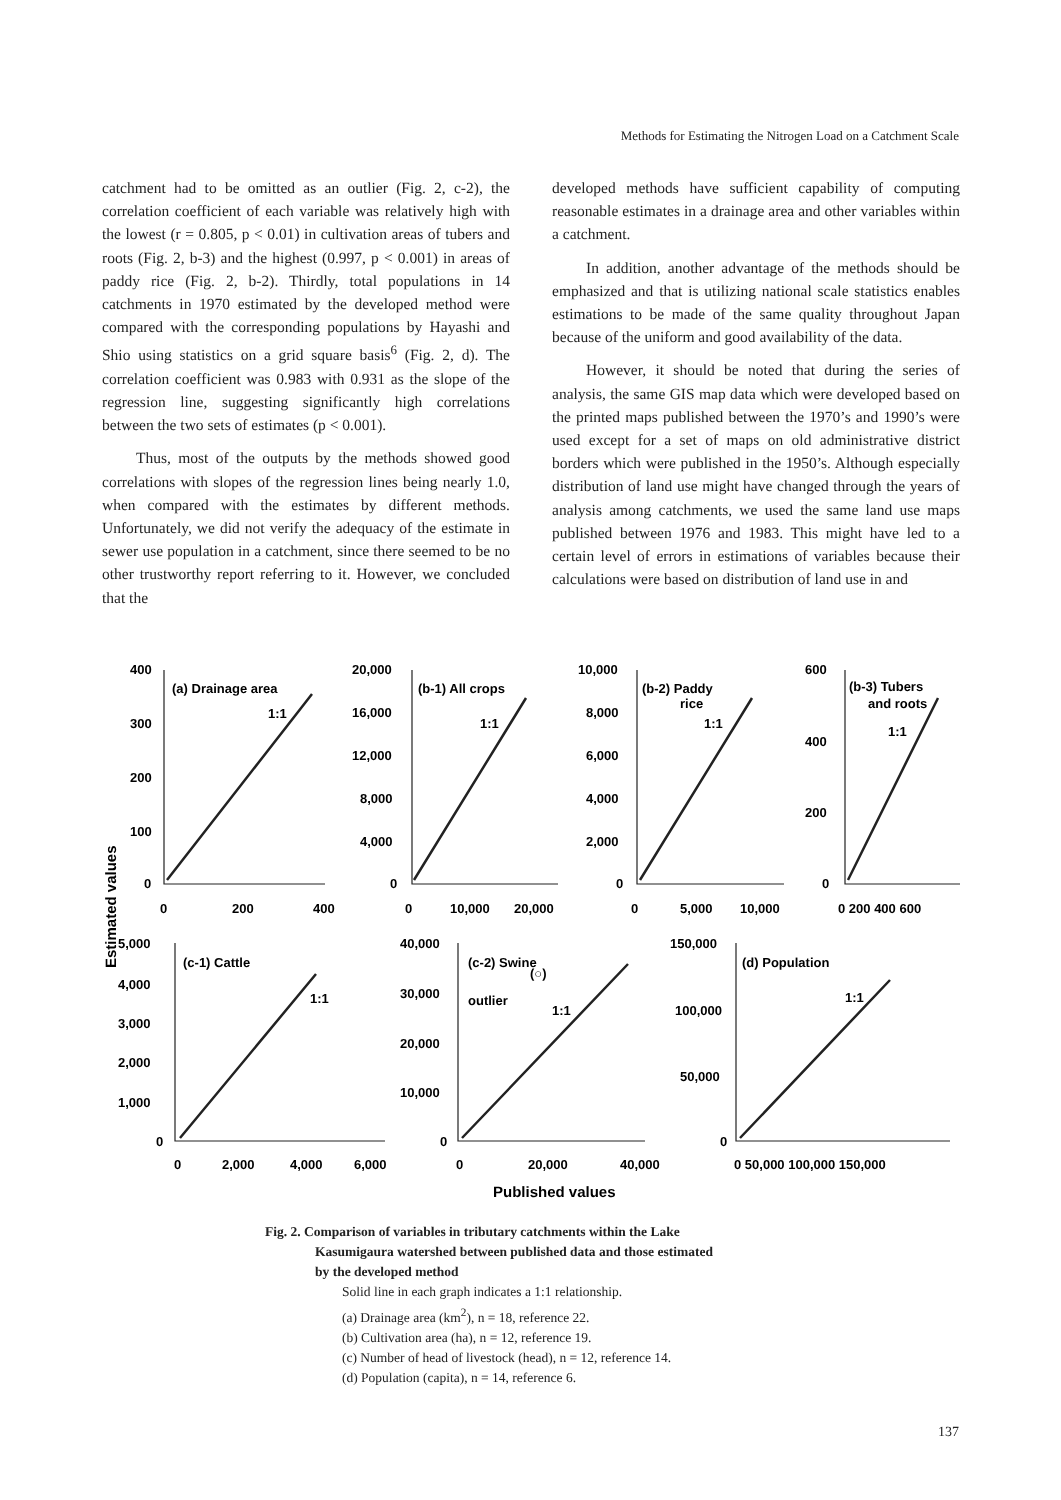Methods for Estimating the Nitrogen Load on a Catchment Scale
catchment had to be omitted as an outlier (Fig. 2, c-2), the correlation coefficient of each variable was relatively high with the lowest (r = 0.805, p < 0.01) in cultivation areas of tubers and roots (Fig. 2, b-3) and the highest (0.997, p < 0.001) in areas of paddy rice (Fig. 2, b-2). Thirdly, total populations in 14 catchments in 1970 estimated by the developed method were compared with the corresponding populations by Hayashi and Shio using statistics on a grid square basis<sup>6</sup> (Fig. 2, d). The correlation coefficient was 0.983 with 0.931 as the slope of the regression line, suggesting significantly high correlations between the two sets of estimates (p < 0.001).
Thus, most of the outputs by the methods showed good correlations with slopes of the regression lines being nearly 1.0, when compared with the estimates by different methods. Unfortunately, we did not verify the adequacy of the estimate in sewer use population in a catchment, since there seemed to be no other trustworthy report referring to it. However, we concluded that the
developed methods have sufficient capability of computing reasonable estimates in a drainage area and other variables within a catchment.
In addition, another advantage of the methods should be emphasized and that is utilizing national scale statistics enables estimations to be made of the same quality throughout Japan because of the uniform and good availability of the data.
However, it should be noted that during the series of analysis, the same GIS map data which were developed based on the printed maps published between the 1970’s and 1990’s were used except for a set of maps on old administrative district borders which were published in the 1950’s. Although especially distribution of land use might have changed through the years of analysis among catchments, we used the same land use maps published between 1976 and 1983. This might have led to a certain level of errors in estimations of variables because their calculations were based on distribution of land use in and
400
300
200
100
0
(a) Drainage area
1:1
0
200
400
20,000
16,000
12,000
8,000
4,000
0
(b-1) All crops
1:1
0
10,000
20,000
10,000
8,000
6,000
4,000
2,000
0
(b-2) Paddy
rice
1:1
0
5,000
10,000
600
400
200
0
(b-3) Tubers
and roots
1:1
0 200 400 600
5,000
4,000
3,000
2,000
1,000
0
(c-1) Cattle
1:1
0
2,000
4,000
6,000
40,000
30,000
20,000
10,000
0
(c-2) Swine
(○)
outlier
1:1
0
20,000
40,000
150,000
100,000
50,000
0
(d) Population
1:1
0 50,000 100,000 150,000
Published values
Estimated values
Fig. 2. Comparison of variables in tributary catchments within the Lake
Kasumigaura watershed between published data and those estimated
by the developed method
Solid line in each graph indicates a 1:1 relationship.
(a) Drainage area (km<sup>2</sup>), n = 18, reference 22.
(b) Cultivation area (ha), n = 12, reference 19.
(c) Number of head of livestock (head), n = 12, reference 14.
(d) Population (capita), n = 14, reference 6.
137